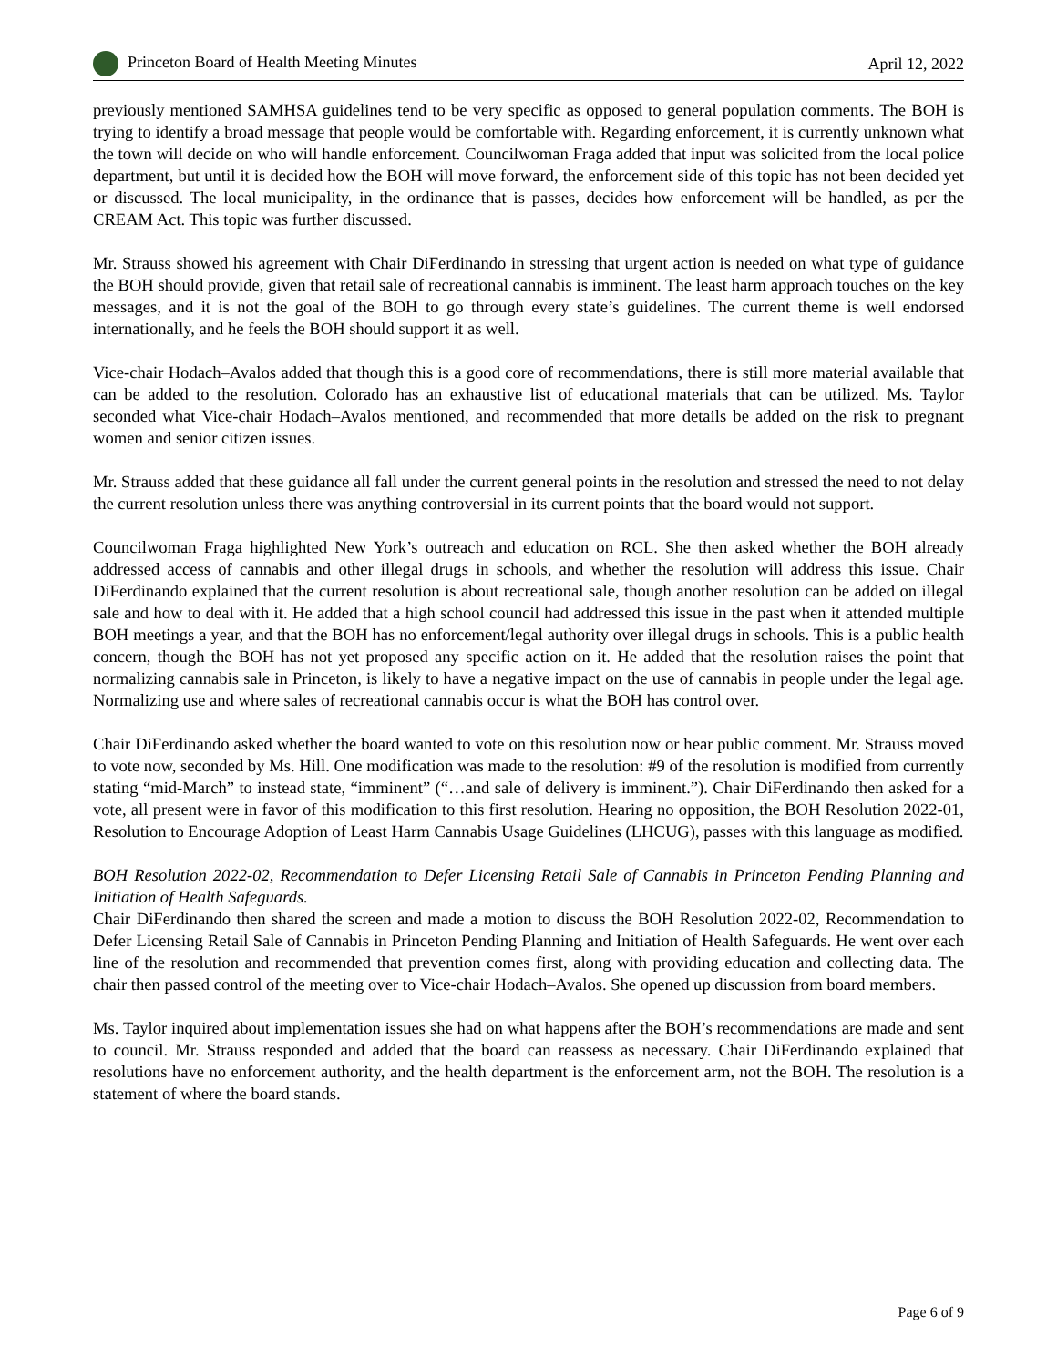Princeton Board of Health Meeting Minutes April 12, 2022
previously mentioned SAMHSA guidelines tend to be very specific as opposed to general population comments. The BOH is trying to identify a broad message that people would be comfortable with. Regarding enforcement, it is currently unknown what the town will decide on who will handle enforcement. Councilwoman Fraga added that input was solicited from the local police department, but until it is decided how the BOH will move forward, the enforcement side of this topic has not been decided yet or discussed. The local municipality, in the ordinance that is passes, decides how enforcement will be handled, as per the CREAM Act. This topic was further discussed.
Mr. Strauss showed his agreement with Chair DiFerdinando in stressing that urgent action is needed on what type of guidance the BOH should provide, given that retail sale of recreational cannabis is imminent. The least harm approach touches on the key messages, and it is not the goal of the BOH to go through every state’s guidelines. The current theme is well endorsed internationally, and he feels the BOH should support it as well.
Vice-chair Hodach–Avalos added that though this is a good core of recommendations, there is still more material available that can be added to the resolution. Colorado has an exhaustive list of educational materials that can be utilized. Ms. Taylor seconded what Vice-chair Hodach–Avalos mentioned, and recommended that more details be added on the risk to pregnant women and senior citizen issues.
Mr. Strauss added that these guidance all fall under the current general points in the resolution and stressed the need to not delay the current resolution unless there was anything controversial in its current points that the board would not support.
Councilwoman Fraga highlighted New York’s outreach and education on RCL. She then asked whether the BOH already addressed access of cannabis and other illegal drugs in schools, and whether the resolution will address this issue. Chair DiFerdinando explained that the current resolution is about recreational sale, though another resolution can be added on illegal sale and how to deal with it. He added that a high school council had addressed this issue in the past when it attended multiple BOH meetings a year, and that the BOH has no enforcement/legal authority over illegal drugs in schools. This is a public health concern, though the BOH has not yet proposed any specific action on it. He added that the resolution raises the point that normalizing cannabis sale in Princeton, is likely to have a negative impact on the use of cannabis in people under the legal age. Normalizing use and where sales of recreational cannabis occur is what the BOH has control over.
Chair DiFerdinando asked whether the board wanted to vote on this resolution now or hear public comment. Mr. Strauss moved to vote now, seconded by Ms. Hill. One modification was made to the resolution: #9 of the resolution is modified from currently stating “mid-March” to instead state, “imminent” (“…and sale of delivery is imminent.”). Chair DiFerdinando then asked for a vote, all present were in favor of this modification to this first resolution. Hearing no opposition, the BOH Resolution 2022-01, Resolution to Encourage Adoption of Least Harm Cannabis Usage Guidelines (LHCUG), passes with this language as modified.
BOH Resolution 2022-02, Recommendation to Defer Licensing Retail Sale of Cannabis in Princeton Pending Planning and Initiation of Health Safeguards.
Chair DiFerdinando then shared the screen and made a motion to discuss the BOH Resolution 2022-02, Recommendation to Defer Licensing Retail Sale of Cannabis in Princeton Pending Planning and Initiation of Health Safeguards. He went over each line of the resolution and recommended that prevention comes first, along with providing education and collecting data. The chair then passed control of the meeting over to Vice-chair Hodach–Avalos. She opened up discussion from board members.
Ms. Taylor inquired about implementation issues she had on what happens after the BOH’s recommendations are made and sent to council. Mr. Strauss responded and added that the board can reassess as necessary. Chair DiFerdinando explained that resolutions have no enforcement authority, and the health department is the enforcement arm, not the BOH. The resolution is a statement of where the board stands.
Page 6 of 9